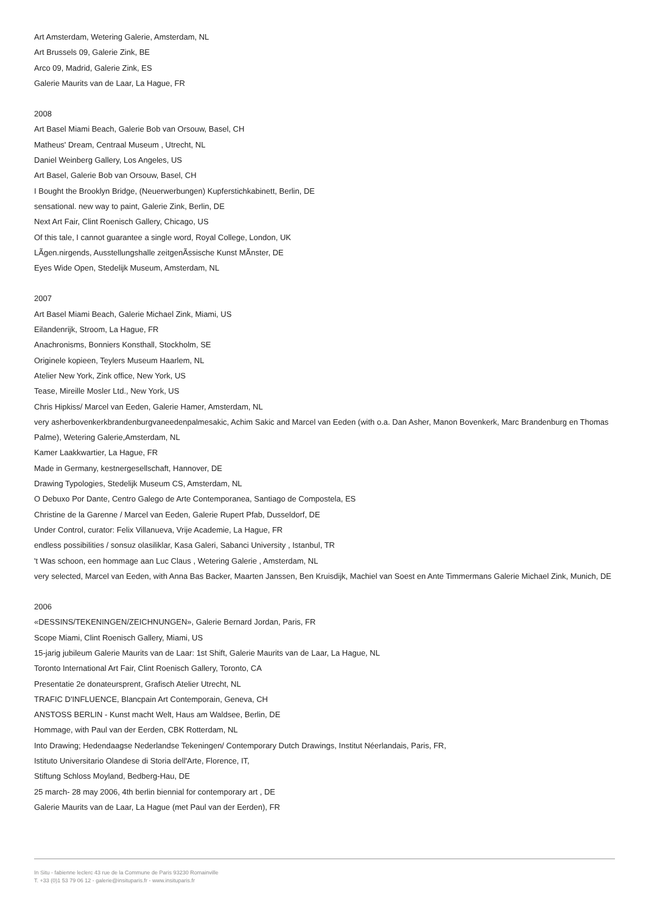Art Amsterdam, Wetering Galerie, Amsterdam, NL
Art Brussels 09, Galerie Zink, BE
Arco 09, Madrid, Galerie Zink, ES
Galerie Maurits van de Laar, La Hague, FR
2008
Art Basel Miami Beach, Galerie Bob van Orsouw, Basel, CH
Matheus' Dream, Centraal Museum , Utrecht, NL
Daniel Weinberg Gallery, Los Angeles, US
Art Basel, Galerie Bob van Orsouw, Basel, CH
I Bought the Brooklyn Bridge, (Neuerwerbungen) Kupferstichkabinett, Berlin, DE
sensational. new way to paint, Galerie Zink, Berlin, DE
Next Art Fair, Clint Roenisch Gallery, Chicago, US
Of this tale, I cannot guarantee a single word, Royal College, London, UK
LÃgen.nirgends, Ausstellungshalle zeitgenÃssische Kunst MÃnster, DE
Eyes Wide Open, Stedelijk Museum, Amsterdam, NL
2007
Art Basel Miami Beach, Galerie Michael Zink, Miami, US
Eilandenrijk, Stroom, La Hague, FR
Anachronisms, Bonniers Konsthall, Stockholm, SE
Originele kopieen, Teylers Museum Haarlem, NL
Atelier New York, Zink office, New York, US
Tease, Mireille Mosler Ltd., New York, US
Chris Hipkiss/ Marcel van Eeden, Galerie Hamer, Amsterdam, NL
very asherbovenkerkbrandenburgvaneedenpalmesakic, Achim Sakic and Marcel van Eeden (with o.a. Dan Asher, Manon Bovenkerk, Marc Brandenburg en Thomas Palme), Wetering Galerie,Amsterdam, NL
Kamer Laakkwartier, La Hague, FR
Made in Germany, kestnergesellschaft, Hannover, DE
Drawing Typologies, Stedelijk Museum CS, Amsterdam, NL
O Debuxo Por Dante, Centro Galego de Arte Contemporanea, Santiago de Compostela, ES
Christine de la Garenne / Marcel van Eeden, Galerie Rupert Pfab, Dusseldorf, DE
Under Control, curator: Felix Villanueva, Vrije Academie, La Hague, FR
endless possibilities / sonsuz olasiliklar, Kasa Galeri, Sabanci University , Istanbul, TR
't Was schoon, een hommage aan Luc Claus , Wetering Galerie , Amsterdam, NL
very selected, Marcel van Eeden, with Anna Bas Backer, Maarten Janssen, Ben Kruisdijk, Machiel van Soest en Ante Timmermans Galerie Michael Zink, Munich, DE
2006
«DESSINS/TEKENINGEN/ZEICHNUNGEN», Galerie Bernard Jordan, Paris, FR
Scope Miami, Clint Roenisch Gallery, Miami, US
15-jarig jubileum Galerie Maurits van de Laar: 1st Shift, Galerie Maurits van de Laar, La Hague, NL
Toronto International Art Fair, Clint Roenisch Gallery, Toronto, CA
Presentatie 2e donateursprent, Grafisch Atelier Utrecht, NL
TRAFIC D'INFLUENCE, Blancpain Art Contemporain, Geneva, CH
ANSTOSS BERLIN - Kunst macht Welt, Haus am Waldsee, Berlin, DE
Hommage, with Paul van der Eerden, CBK Rotterdam, NL
Into Drawing; Hedendaagse Nederlandse Tekeningen/ Contemporary Dutch Drawings, Institut Néerlandais, Paris, FR,
Istituto Universitario Olandese di Storia dell'Arte, Florence, IT,
Stiftung Schloss Moyland, Bedberg-Hau, DE
25 march- 28 may 2006, 4th berlin biennial for contemporary art , DE
Galerie Maurits van de Laar, La Hague (met Paul van der Eerden), FR
In Situ - fabienne leclerc 43 rue de la Commune de Paris 93230 Romainville
T. +33 (0)1 53 79 06 12 - galerie@insituparis.fr - www.insituparis.fr